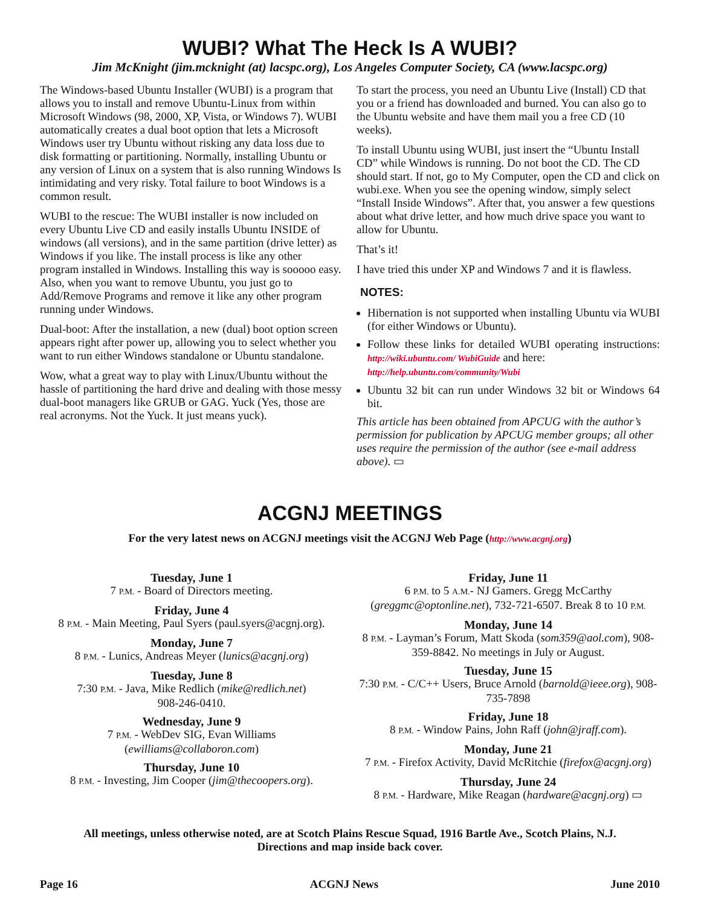WUBI? What The Heck Is A WUBI?
Jim McKnight (jim.mcknight (at) lacspc.org), Los Angeles Computer Society, CA (www.lacspc.org)
The Windows-based Ubuntu Installer (WUBI) is a program that allows you to install and remove Ubuntu-Linux from within Microsoft Windows (98, 2000, XP, Vista, or Windows 7). WUBI automatically creates a dual boot option that lets a Microsoft Windows user try Ubuntu without risking any data loss due to disk formatting or partitioning. Normally, installing Ubuntu or any version of Linux on a system that is also running Windows Is intimidating and very risky. Total failure to boot Windows is a common result.
WUBI to the rescue: The WUBI installer is now included on every Ubuntu Live CD and easily installs Ubuntu INSIDE of windows (all versions), and in the same partition (drive letter) as Windows if you like. The install process is like any other program installed in Windows. Installing this way is sooooo easy. Also, when you want to remove Ubuntu, you just go to Add/Remove Programs and remove it like any other program running under Windows.
Dual-boot: After the installation, a new (dual) boot option screen appears right after power up, allowing you to select whether you want to run either Windows standalone or Ubuntu standalone.
Wow, what a great way to play with Linux/Ubuntu without the hassle of partitioning the hard drive and dealing with those messy dual-boot managers like GRUB or GAG. Yuck (Yes, those are real acronyms. Not the Yuck. It just means yuck).
To start the process, you need an Ubuntu Live (Install) CD that you or a friend has downloaded and burned. You can also go to the Ubuntu website and have them mail you a free CD (10 weeks).
To install Ubuntu using WUBI, just insert the “Ubuntu Install CD” while Windows is running. Do not boot the CD. The CD should start. If not, go to My Computer, open the CD and click on wubi.exe. When you see the opening window, simply select “Install Inside Windows”. After that, you answer a few questions about what drive letter, and how much drive space you want to allow for Ubuntu.
That’s it!
I have tried this under XP and Windows 7 and it is flawless.
NOTES:
Hibernation is not supported when installing Ubuntu via WUBI (for either Windows or Ubuntu).
Follow these links for detailed WUBI operating instructions: http://wiki.ubuntu.com/ WubiGuide and here:
http://help.ubuntu.com/community/Wubi
Ubuntu 32 bit can run under Windows 32 bit or Windows 64 bit.
This article has been obtained from APCUG with the author’s permission for publication by APCUG member groups; all other uses require the permission of the author (see e-mail address above). ▭
ACGNJ MEETINGS
For the very latest news on ACGNJ meetings visit the ACGNJ Web Page (http://www.acgnj.org)
Tuesday, June 1
7 P.M. - Board of Directors meeting.
Friday, June 4
8 P.M. - Main Meeting, Paul Syers (paul.syers@acgnj.org).
Monday, June 7
8 P.M. - Lunics, Andreas Meyer (lunics@acgnj.org)
Tuesday, June 8
7:30 P.M. - Java, Mike Redlich (mike@redlich.net)
908-246-0410.
Wednesday, June 9
7 P.M. - WebDev SIG, Evan Williams
(ewilliams@collaboron.com)
Thursday, June 10
8 P.M. - Investing, Jim Cooper (jim@thecoopers.org).
Friday, June 11
6 P.M. to 5 A.M.- NJ Gamers. Gregg McCarthy (greggmc@optonline.net), 732-721-6507. Break 8 to 10 P.M.
Monday, June 14
8 P.M. - Layman’s Forum, Matt Skoda (som359@aol.com), 908-359-8842. No meetings in July or August.
Tuesday, June 15
7:30 P.M. - C/C++ Users, Bruce Arnold (barnold@ieee.org), 908-735-7898
Friday, June 18
8 P.M. - Window Pains, John Raff (john@jraff.com).
Monday, June 21
7 P.M. - Firefox Activity, David McRitchie (firefox@acgnj.org)
Thursday, June 24
8 P.M. - Hardware, Mike Reagan (hardware@acgnj.org) ▭
All meetings, unless otherwise noted, are at Scotch Plains Rescue Squad, 1916 Bartle Ave., Scotch Plains, N.J.
Directions and map inside back cover.
Page 16 ACGNJ News June 2010